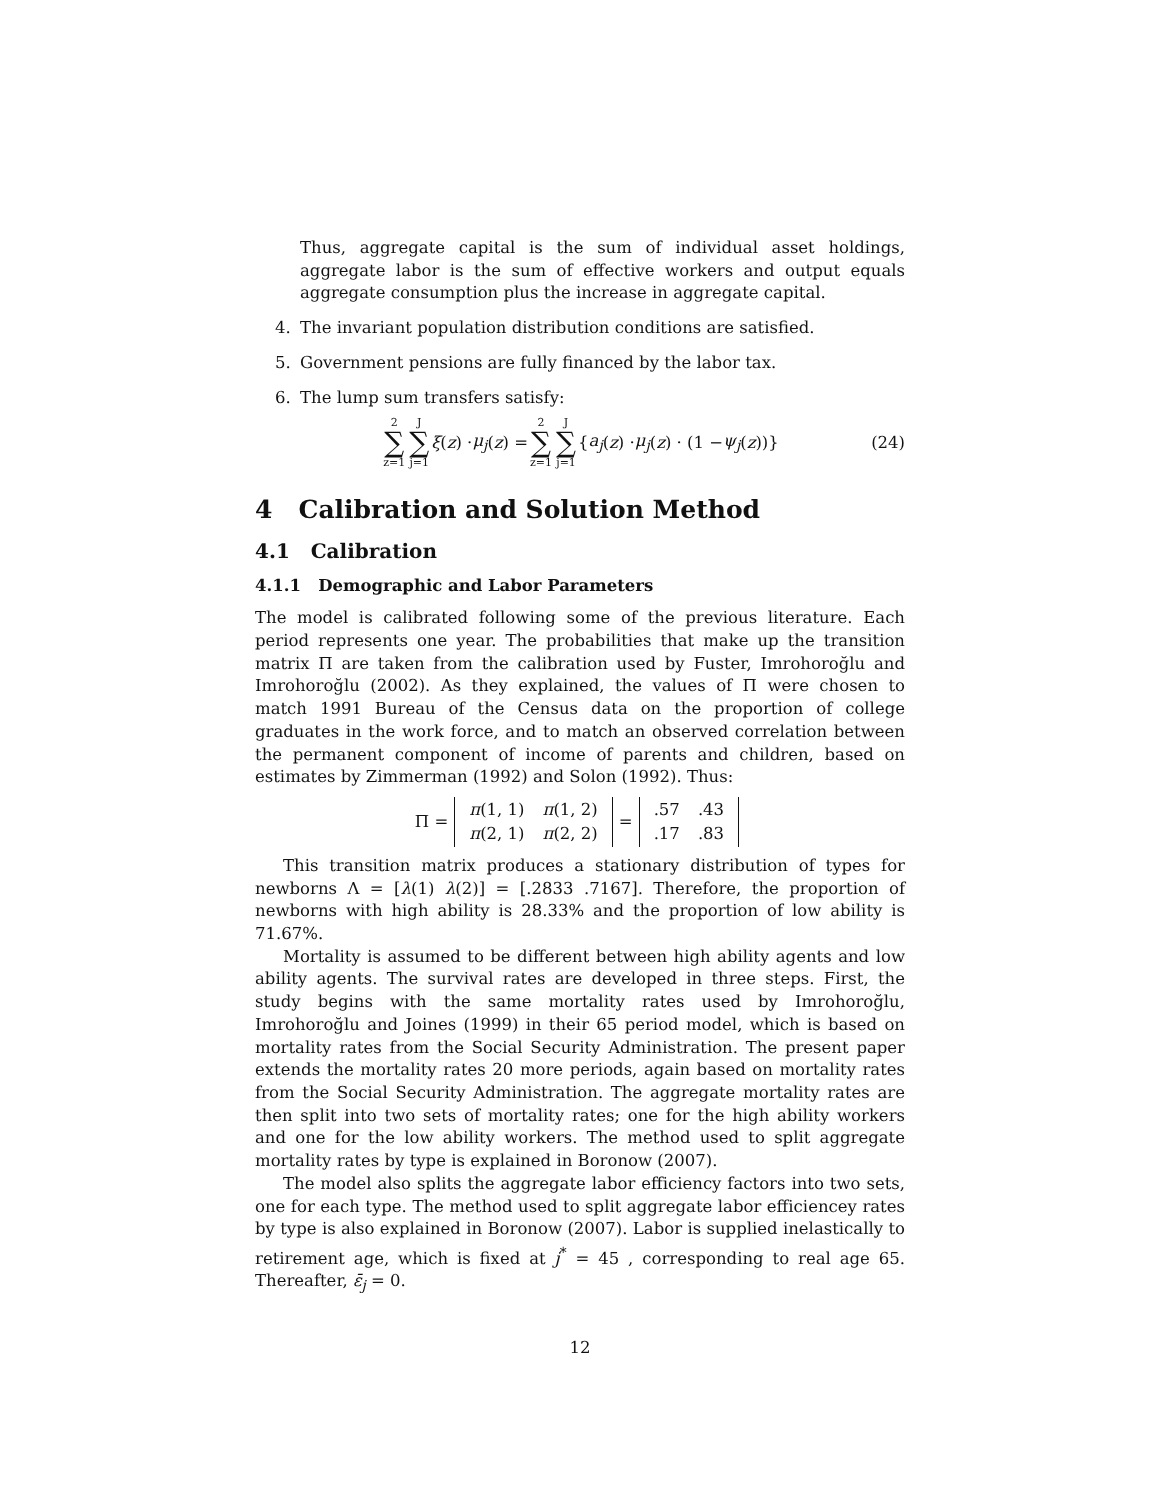Thus, aggregate capital is the sum of individual asset holdings, aggregate labor is the sum of effective workers and output equals aggregate consumption plus the increase in aggregate capital.
4. The invariant population distribution conditions are satisfied.
5. Government pensions are fully financed by the labor tax.
6. The lump sum transfers satisfy:
2 ∑ z=1 J ∑ j=1 ξ (z) · μ<sub>j</sub> (z) = 2 ∑ z=1 J ∑ j=1 { a<sub>j</sub> (z) · μ<sub>j</sub> (z) · (1 − ψ<sub>j</sub> (z))} (24)
4 Calibration and Solution Method
4.1 Calibration
4.1.1 Demographic and Labor Parameters
The model is calibrated following some of the previous literature. Each period represents one year. The probabilities that make up the transition matrix Π are taken from the calibration used by Fuster, Imrohoroğlu and Imrohoroğlu (2002). As they explained, the values of Π were chosen to match 1991 Bureau of the Census data on the proportion of college graduates in the work force, and to match an observed correlation between the permanent component of income of parents and children, based on estimates by Zimmerman (1992) and Solon (1992). Thus:
Π =
| π (1, 1) | π (1, 2) |
| π (2, 1) | π (2, 2) |
=
| .57 | .43 |
| .17 | .83 |
This transition matrix produces a stationary distribution of types for newborns Λ = [λ(1) λ(2)] = [.2833 .7167]. Therefore, the proportion of newborns with high ability is 28.33% and the proportion of low ability is 71.67%.
Mortality is assumed to be different between high ability agents and low ability agents. The survival rates are developed in three steps. First, the study begins with the same mortality rates used by Imrohoroğlu, Imrohoroğlu and Joines (1999) in their 65 period model, which is based on mortality rates from the Social Security Administration. The present paper extends the mortality rates 20 more periods, again based on mortality rates from the Social Security Administration. The aggregate mortality rates are then split into two sets of mortality rates; one for the high ability workers and one for the low ability workers. The method used to split aggregate mortality rates by type is explained in Boronow (2007).
The model also splits the aggregate labor efficiency factors into two sets, one for each type. The method used to split aggregate labor efficiencey rates by type is also explained in Boronow (2007). Labor is supplied inelastically to retirement age, which is fixed at j<sup>*</sup> = 45 , corresponding to real age 65. Thereafter, ε̄<sub>j</sub> = 0.
12